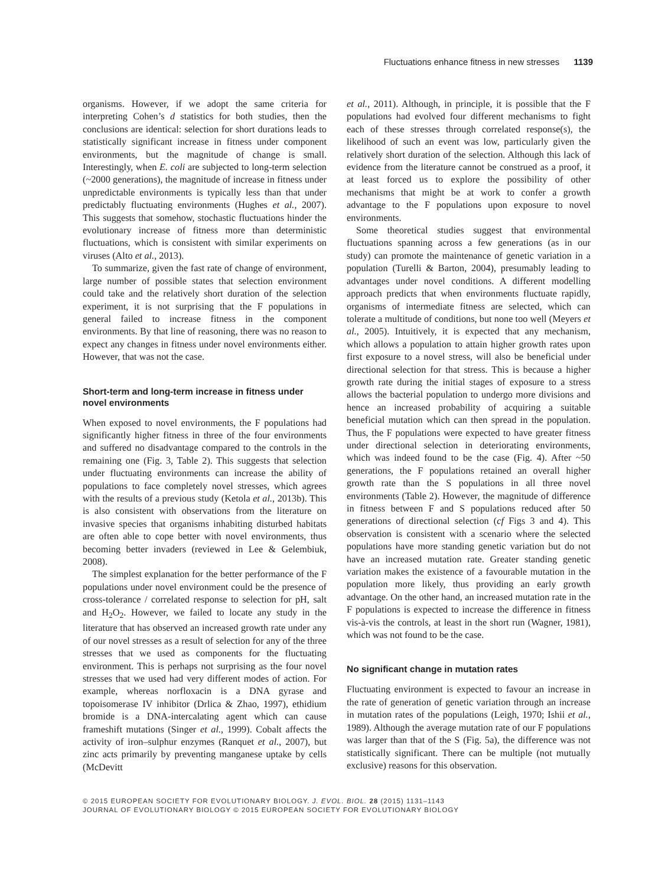Fluctuations enhance fitness in new stresses 1139
organisms. However, if we adopt the same criteria for interpreting Cohen’s d statistics for both studies, then the conclusions are identical: selection for short durations leads to statistically significant increase in fitness under component environments, but the magnitude of change is small. Interestingly, when E. coli are subjected to long-term selection (~2000 generations), the magnitude of increase in fitness under unpredictable environments is typically less than that under predictably fluctuating environments (Hughes et al., 2007). This suggests that somehow, stochastic fluctuations hinder the evolutionary increase of fitness more than deterministic fluctuations, which is consistent with similar experiments on viruses (Alto et al., 2013).
To summarize, given the fast rate of change of environment, large number of possible states that selection environment could take and the relatively short duration of the selection experiment, it is not surprising that the F populations in general failed to increase fitness in the component environments. By that line of reasoning, there was no reason to expect any changes in fitness under novel environments either. However, that was not the case.
Short-term and long-term increase in fitness under novel environments
When exposed to novel environments, the F populations had significantly higher fitness in three of the four environments and suffered no disadvantage compared to the controls in the remaining one (Fig. 3, Table 2). This suggests that selection under fluctuating environments can increase the ability of populations to face completely novel stresses, which agrees with the results of a previous study (Ketola et al., 2013b). This is also consistent with observations from the literature on invasive species that organisms inhabiting disturbed habitats are often able to cope better with novel environments, thus becoming better invaders (reviewed in Lee & Gelembiuk, 2008).
The simplest explanation for the better performance of the F populations under novel environment could be the presence of cross-tolerance / correlated response to selection for pH, salt and H<sub>2</sub>O<sub>2</sub>. However, we failed to locate any study in the literature that has observed an increased growth rate under any of our novel stresses as a result of selection for any of the three stresses that we used as components for the fluctuating environment. This is perhaps not surprising as the four novel stresses that we used had very different modes of action. For example, whereas norfloxacin is a DNA gyrase and topoisomerase IV inhibitor (Drlica & Zhao, 1997), ethidium bromide is a DNA-intercalating agent which can cause frameshift mutations (Singer et al., 1999). Cobalt affects the activity of iron–sulphur enzymes (Ranquet et al., 2007), but zinc acts primarily by preventing manganese uptake by cells (McDevitt
et al., 2011). Although, in principle, it is possible that the F populations had evolved four different mechanisms to fight each of these stresses through correlated response(s), the likelihood of such an event was low, particularly given the relatively short duration of the selection. Although this lack of evidence from the literature cannot be construed as a proof, it at least forced us to explore the possibility of other mechanisms that might be at work to confer a growth advantage to the F populations upon exposure to novel environments.
Some theoretical studies suggest that environmental fluctuations spanning across a few generations (as in our study) can promote the maintenance of genetic variation in a population (Turelli & Barton, 2004), presumably leading to advantages under novel conditions. A different modelling approach predicts that when environments fluctuate rapidly, organisms of intermediate fitness are selected, which can tolerate a multitude of conditions, but none too well (Meyers et al., 2005). Intuitively, it is expected that any mechanism, which allows a population to attain higher growth rates upon first exposure to a novel stress, will also be beneficial under directional selection for that stress. This is because a higher growth rate during the initial stages of exposure to a stress allows the bacterial population to undergo more divisions and hence an increased probability of acquiring a suitable beneficial mutation which can then spread in the population. Thus, the F populations were expected to have greater fitness under directional selection in deteriorating environments, which was indeed found to be the case (Fig. 4). After ~50 generations, the F populations retained an overall higher growth rate than the S populations in all three novel environments (Table 2). However, the magnitude of difference in fitness between F and S populations reduced after 50 generations of directional selection (cf Figs 3 and 4). This observation is consistent with a scenario where the selected populations have more standing genetic variation but do not have an increased mutation rate. Greater standing genetic variation makes the existence of a favourable mutation in the population more likely, thus providing an early growth advantage. On the other hand, an increased mutation rate in the F populations is expected to increase the difference in fitness vis-à-vis the controls, at least in the short run (Wagner, 1981), which was not found to be the case.
No significant change in mutation rates
Fluctuating environment is expected to favour an increase in the rate of generation of genetic variation through an increase in mutation rates of the populations (Leigh, 1970; Ishii et al., 1989). Although the average mutation rate of our F populations was larger than that of the S (Fig. 5a), the difference was not statistically significant. There can be multiple (not mutually exclusive) reasons for this observation.
© 2015 EUROPEAN SOCIETY FOR EVOLUTIONARY BIOLOGY. J. EVOL. BIOL. 28 (2015) 1131–1143
JOURNAL OF EVOLUTIONARY BIOLOGY © 2015 EUROPEAN SOCIETY FOR EVOLUTIONARY BIOLOGY